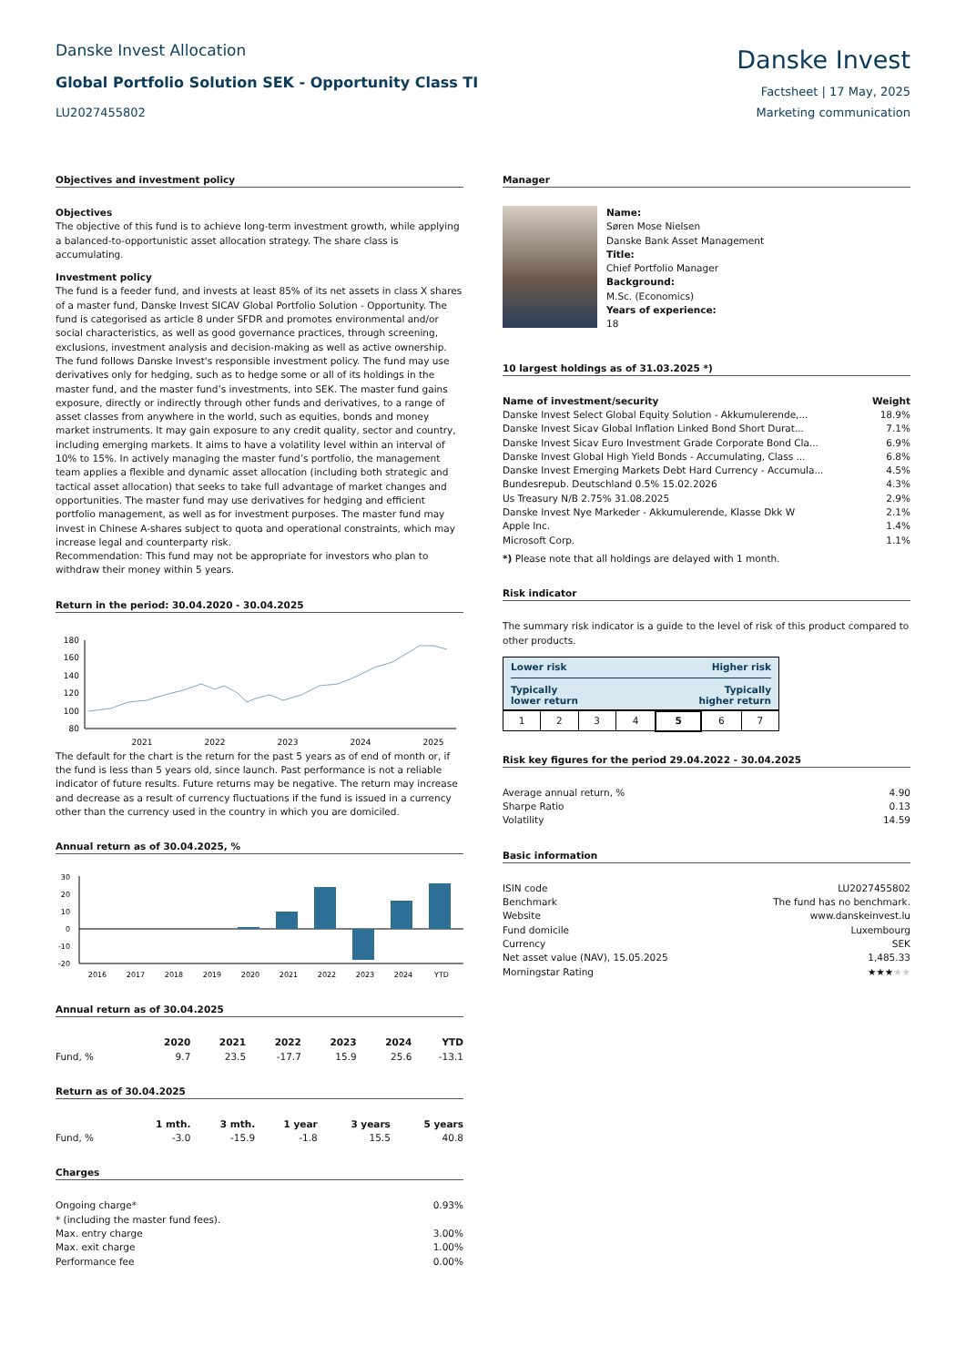Danske Invest Allocation
Global Portfolio Solution SEK - Opportunity Class TI
LU2027455802
Danske Invest
Factsheet | 17 May, 2025
Marketing communication
Objectives and investment policy
Objectives
The objective of this fund is to achieve long-term investment growth, while applying a balanced-to-opportunistic asset allocation strategy. The share class is accumulating.
Investment policy
The fund is a feeder fund, and invests at least 85% of its net assets in class X shares of a master fund, Danske Invest SICAV Global Portfolio Solution - Opportunity. The fund is categorised as article 8 under SFDR and promotes environmental and/or social characteristics, as well as good governance practices, through screening, exclusions, investment analysis and decision-making as well as active ownership. The fund follows Danske Invest's responsible investment policy. The fund may use derivatives only for hedging, such as to hedge some or all of its holdings in the master fund, and the master fund’s investments, into SEK. The master fund gains exposure, directly or indirectly through other funds and derivatives, to a range of asset classes from anywhere in the world, such as equities, bonds and money market instruments. It may gain exposure to any credit quality, sector and country, including emerging markets. It aims to have a volatility level within an interval of 10% to 15%. In actively managing the master fund’s portfolio, the management team applies a flexible and dynamic asset allocation (including both strategic and tactical asset allocation) that seeks to take full advantage of market changes and opportunities. The master fund may use derivatives for hedging and efficient portfolio management, as well as for investment purposes. The master fund may invest in Chinese A-shares subject to quota and operational constraints, which may increase legal and counterparty risk.
Recommendation: This fund may not be appropriate for investors who plan to withdraw their money within 5 years.
Return in the period: 30.04.2020 - 30.04.2025
180
160
140
120
100
80
2021
2022
2023
2024
2025
The default for the chart is the return for the past 5 years as of end of month or, if the fund is less than 5 years old, since launch. Past performance is not a reliable indicator of future results. Future returns may be negative. The return may increase and decrease as a result of currency fluctuations if the fund is issued in a currency other than the currency used in the country in which you are domiciled.
Annual return as of 30.04.2025, %
30
20
10
0
-10
-20
2016
2017
2018
2019
2020
2021
2022
2023
2024
YTD
Annual return as of 30.04.2025
| | 2020 | 2021 | 2022 | 2023 | 2024 | YTD |
| --- | --- | --- | --- | --- | --- | --- |
| Fund, % | 9.7 | 23.5 | -17.7 | 15.9 | 25.6 | -13.1 |
Return as of 30.04.2025
| | 1 mth. | 3 mth. | 1 year | 3 years | 5 years |
| --- | --- | --- | --- | --- | --- |
| Fund, % | -3.0 | -15.9 | -1.8 | 15.5 | 40.8 |
Charges
| Ongoing charge* | 0.93% |
| * (including the master fund fees). | |
| Max. entry charge | 3.00% |
| Max. exit charge | 1.00% |
| Performance fee | 0.00% |
Manager
Name:
Søren Mose Nielsen
Danske Bank Asset Management
Title:
Chief Portfolio Manager
Background:
M.Sc. (Economics)
Years of experience:
18
10 largest holdings as of 31.03.2025 *)
| Name of investment/security | Weight |
| --- | --- |
| Danske Invest Select Global Equity Solution - Akkumulerende,... | 18.9% |
| Danske Invest Sicav Global Inflation Linked Bond Short Durat... | 7.1% |
| Danske Invest Sicav Euro Investment Grade Corporate Bond Cla... | 6.9% |
| Danske Invest Global High Yield Bonds - Accumulating, Class ... | 6.8% |
| Danske Invest Emerging Markets Debt Hard Currency - Accumula... | 4.5% |
| Bundesrepub. Deutschland 0.5% 15.02.2026 | 4.3% |
| Us Treasury N/B 2.75% 31.08.2025 | 2.9% |
| Danske Invest Nye Markeder - Akkumulerende, Klasse Dkk W | 2.1% |
| Apple Inc. | 1.4% |
| Microsoft Corp. | 1.1% |
*) Please note that all holdings are delayed with 1 month.
Risk indicator
The summary risk indicator is a guide to the level of risk of this product compared to other products.
Lower risk Higher risk
Typically
lower return Typically
higher return
| 1 | 2 | 3 | 4 | 5 | 6 | 7 |
Risk key figures for the period 29.04.2022 - 30.04.2025
| Average annual return, % | 4.90 |
| Sharpe Ratio | 0.13 |
| Volatility | 14.59 |
Basic information
| ISIN code | LU2027455802 |
| Benchmark | The fund has no benchmark. |
| Website | www.danskeinvest.lu |
| Fund domicile | Luxembourg |
| Currency | SEK |
| Net asset value (NAV), 15.05.2025 | 1,485.33 |
| Morningstar Rating | ★★★ ★★ |